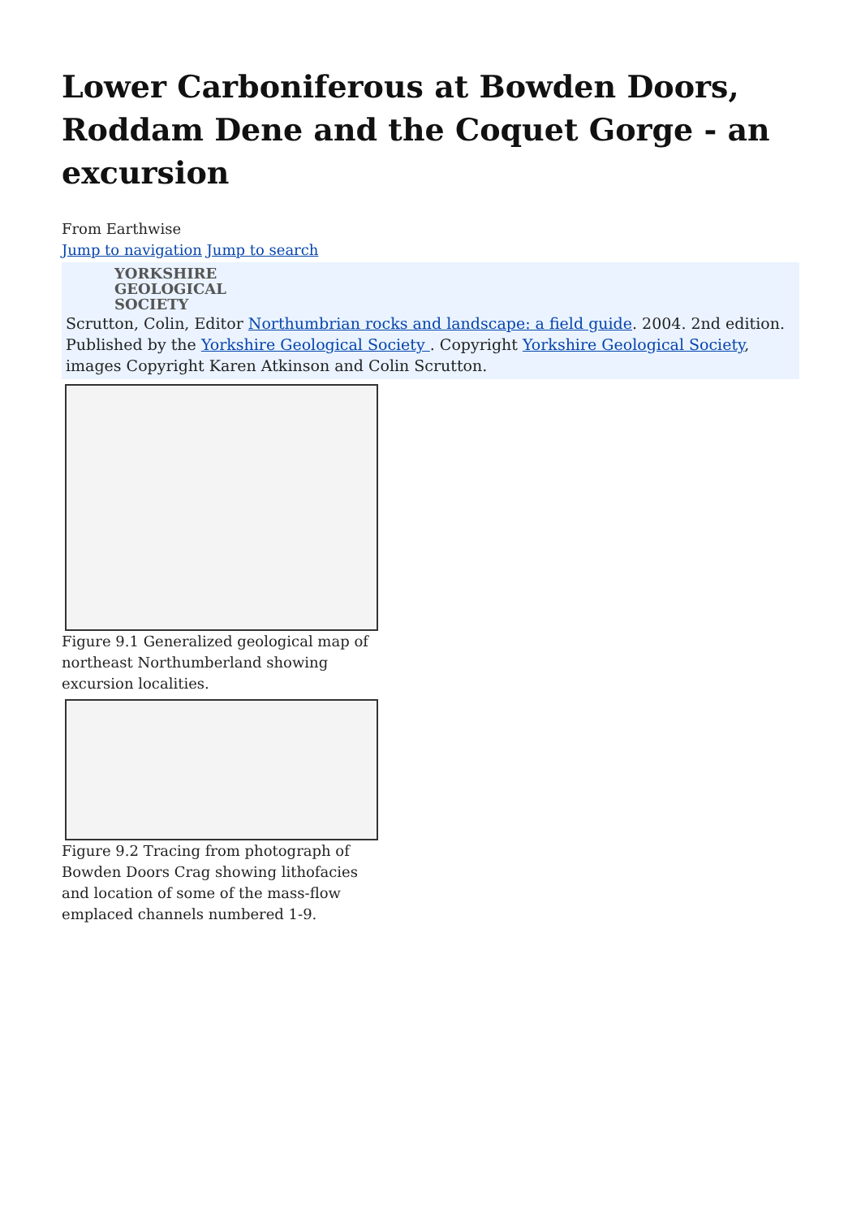Lower Carboniferous at Bowden Doors, Roddam Dene and the Coquet Gorge - an excursion
From Earthwise
Jump to navigation Jump to search
YORKSHIRE
GEOLOGICAL
SOCIETY
Scrutton, Colin, Editor Northumbrian rocks and landscape: a field guide. 2004. 2nd edition. Published by the Yorkshire Geological Society . Copyright Yorkshire Geological Society, images Copyright Karen Atkinson and Colin Scrutton.
Figure 9.1 Generalized geological map of northeast Northumberland showing excursion localities.
Figure 9.2 Tracing from photograph of Bowden Doors Crag showing lithofacies and location of some of the mass-flow emplaced channels numbered 1-9.